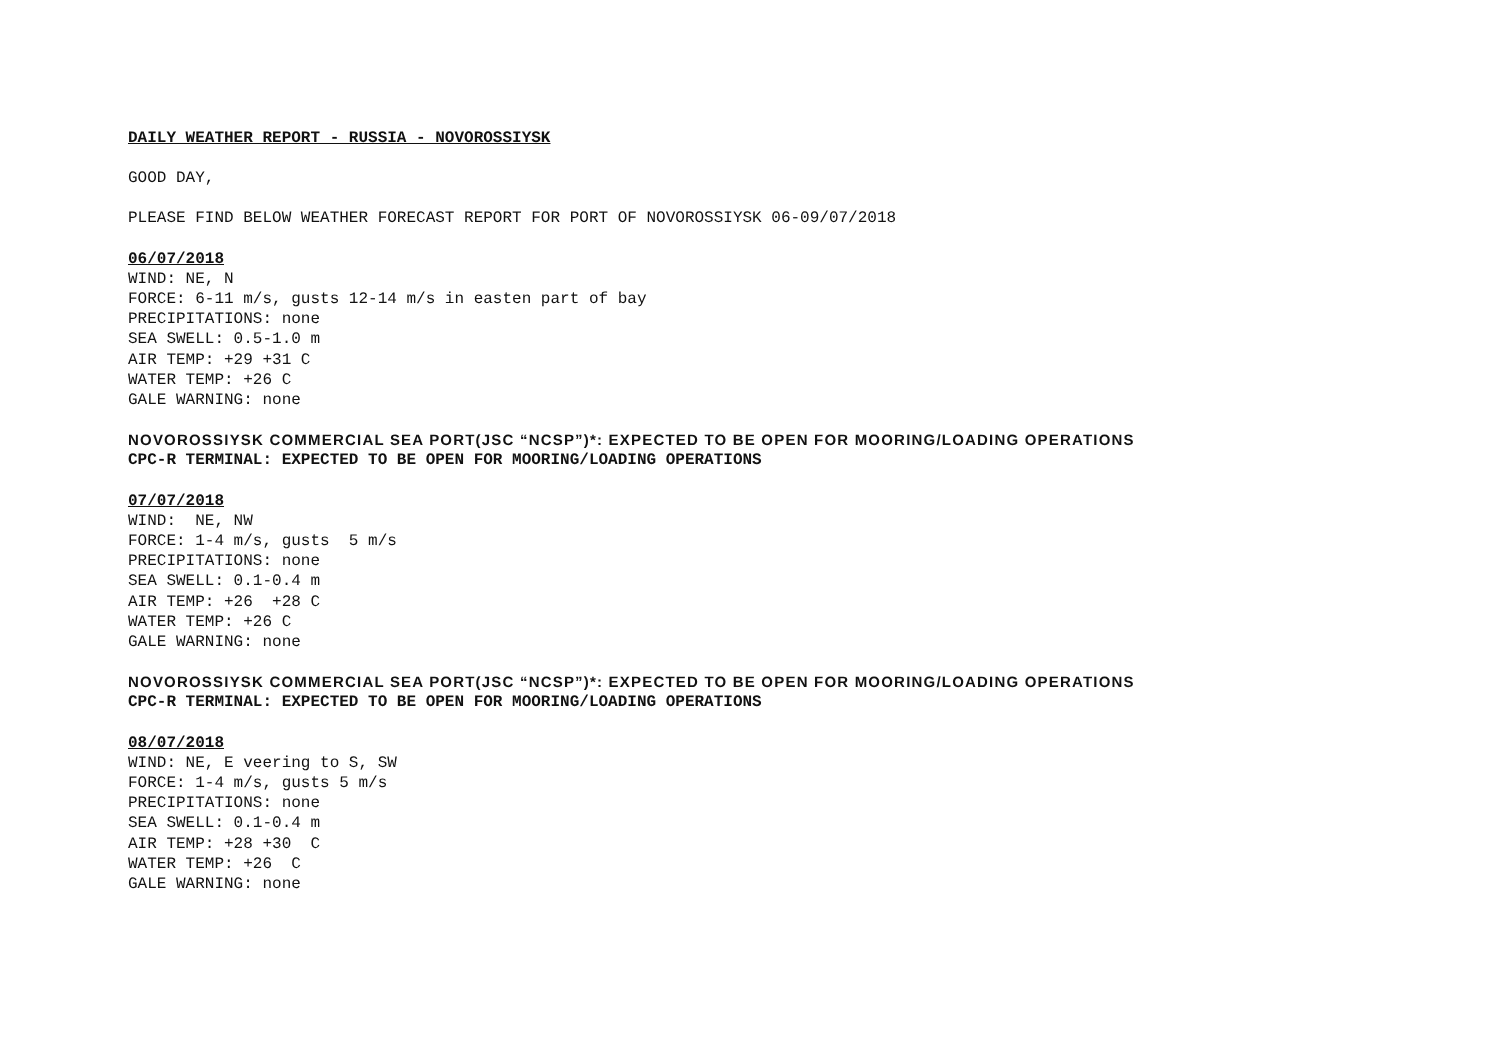DAILY WEATHER REPORT - RUSSIA - NOVOROSSIYSK
GOOD DAY,
PLEASE FIND BELOW WEATHER FORECAST REPORT FOR PORT OF NOVOROSSIYSK 06-09/07/2018
06/07/2018
WIND: NE, N
FORCE: 6-11 m/s, gusts 12-14 m/s in easten part of bay
PRECIPITATIONS: none
SEA SWELL: 0.5-1.0 m
AIR TEMP: +29 +31 C
WATER TEMP: +26 C
GALE WARNING: none
NOVOROSSIYSK COMMERCIAL SEA PORT(JSC “NCSP”)*: EXPECTED TO BE OPEN FOR MOORING/LOADING OPERATIONS
CPC-R TERMINAL: EXPECTED TO BE OPEN FOR MOORING/LOADING OPERATIONS
07/07/2018
WIND: NE, NW
FORCE: 1-4 m/s, gusts 5 m/s
PRECIPITATIONS: none
SEA SWELL: 0.1-0.4 m
AIR TEMP: +26 +28 C
WATER TEMP: +26 C
GALE WARNING: none
NOVOROSSIYSK COMMERCIAL SEA PORT(JSC “NCSP”)*: EXPECTED TO BE OPEN FOR MOORING/LOADING OPERATIONS
CPC-R TERMINAL: EXPECTED TO BE OPEN FOR MOORING/LOADING OPERATIONS
08/07/2018
WIND: NE, E veering to S, SW
FORCE: 1-4 m/s, gusts 5 m/s
PRECIPITATIONS: none
SEA SWELL: 0.1-0.4 m
AIR TEMP: +28 +30 C
WATER TEMP: +26 C
GALE WARNING: none